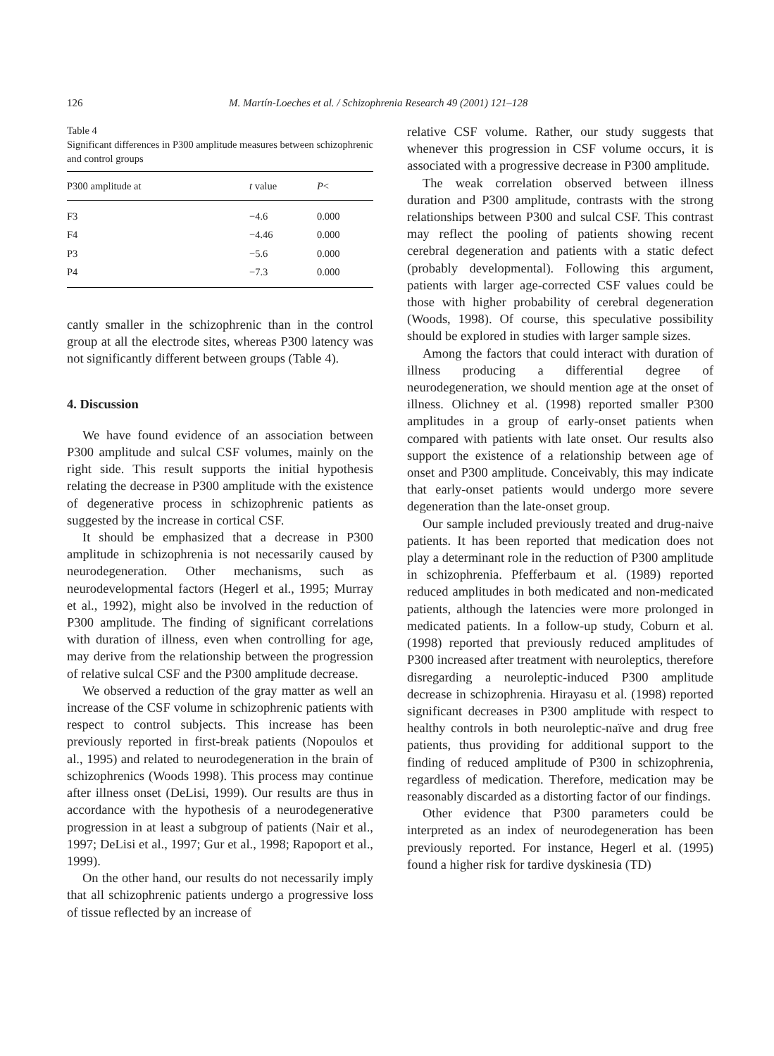126 M. Martín-Loeches et al. / Schizophrenia Research 49 (2001) 121–128
Table 4
Significant differences in P300 amplitude measures between schizophrenic and control groups
| P300 amplitude at | t value | P < |
| --- | --- | --- |
| F3 | −4.6 | 0.000 |
| F4 | −4.46 | 0.000 |
| P3 | −5.6 | 0.000 |
| P4 | −7.3 | 0.000 |
cantly smaller in the schizophrenic than in the control group at all the electrode sites, whereas P300 latency was not significantly different between groups (Table 4).
4. Discussion
We have found evidence of an association between P300 amplitude and sulcal CSF volumes, mainly on the right side. This result supports the initial hypothesis relating the decrease in P300 amplitude with the existence of degenerative process in schizophrenic patients as suggested by the increase in cortical CSF.
It should be emphasized that a decrease in P300 amplitude in schizophrenia is not necessarily caused by neurodegeneration. Other mechanisms, such as neurodevelopmental factors (Hegerl et al., 1995; Murray et al., 1992), might also be involved in the reduction of P300 amplitude. The finding of significant correlations with duration of illness, even when controlling for age, may derive from the relationship between the progression of relative sulcal CSF and the P300 amplitude decrease.
We observed a reduction of the gray matter as well an increase of the CSF volume in schizophrenic patients with respect to control subjects. This increase has been previously reported in first-break patients (Nopoulos et al., 1995) and related to neurodegeneration in the brain of schizophrenics (Woods 1998). This process may continue after illness onset (DeLisi, 1999). Our results are thus in accordance with the hypothesis of a neurodegenerative progression in at least a subgroup of patients (Nair et al., 1997; DeLisi et al., 1997; Gur et al., 1998; Rapoport et al., 1999).
On the other hand, our results do not necessarily imply that all schizophrenic patients undergo a progressive loss of tissue reflected by an increase of
relative CSF volume. Rather, our study suggests that whenever this progression in CSF volume occurs, it is associated with a progressive decrease in P300 amplitude.
The weak correlation observed between illness duration and P300 amplitude, contrasts with the strong relationships between P300 and sulcal CSF. This contrast may reflect the pooling of patients showing recent cerebral degeneration and patients with a static defect (probably developmental). Following this argument, patients with larger age-corrected CSF values could be those with higher probability of cerebral degeneration (Woods, 1998). Of course, this speculative possibility should be explored in studies with larger sample sizes.
Among the factors that could interact with duration of illness producing a differential degree of neurodegeneration, we should mention age at the onset of illness. Olichney et al. (1998) reported smaller P300 amplitudes in a group of early-onset patients when compared with patients with late onset. Our results also support the existence of a relationship between age of onset and P300 amplitude. Conceivably, this may indicate that early-onset patients would undergo more severe degeneration than the late-onset group.
Our sample included previously treated and drug-naive patients. It has been reported that medication does not play a determinant role in the reduction of P300 amplitude in schizophrenia. Pfefferbaum et al. (1989) reported reduced amplitudes in both medicated and non-medicated patients, although the latencies were more prolonged in medicated patients. In a follow-up study, Coburn et al. (1998) reported that previously reduced amplitudes of P300 increased after treatment with neuroleptics, therefore disregarding a neuroleptic-induced P300 amplitude decrease in schizophrenia. Hirayasu et al. (1998) reported significant decreases in P300 amplitude with respect to healthy controls in both neuroleptic-naïve and drug free patients, thus providing for additional support to the finding of reduced amplitude of P300 in schizophrenia, regardless of medication. Therefore, medication may be reasonably discarded as a distorting factor of our findings.
Other evidence that P300 parameters could be interpreted as an index of neurodegeneration has been previously reported. For instance, Hegerl et al. (1995) found a higher risk for tardive dyskinesia (TD)